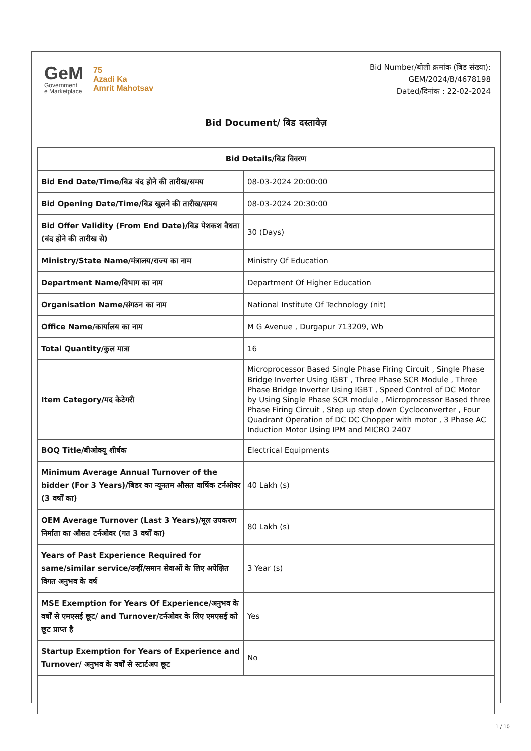GeM
Government
e Marketplace
75
Azadi Ka
Amrit Mahotsav
Bid Number/बोली क्रमांक (बिड संख्या):
GEM/2024/B/4678198
Dated/दिनांक : 22-02-2024
Bid Document/ बिड दस्तावेज़
| Bid Details/बिड विवरण | |
| --- | --- |
| Bid End Date/Time/बिड बंद होने की तारीख/समय | 08-03-2024 20:00:00 |
| Bid Opening Date/Time/बिड खुलने की तारीख/समय | 08-03-2024 20:30:00 |
| Bid Offer Validity (From End Date)/बिड पेशकश वैधता (बंद होने की तारीख से) | 30 (Days) |
| Ministry/State Name/मंत्रालय/राज्य का नाम | Ministry Of Education |
| Department Name/विभाग का नाम | Department Of Higher Education |
| Organisation Name/संगठन का नाम | National Institute Of Technology (nit) |
| Office Name/कार्यालय का नाम | M G Avenue , Durgapur 713209, Wb |
| Total Quantity/कुल मात्रा | 16 |
| Item Category/मद केटेगरी | Microprocessor Based Single Phase Firing Circuit , Single Phase Bridge Inverter Using IGBT , Three Phase SCR Module , Three Phase Bridge Inverter Using IGBT , Speed Control of DC Motor by Using Single Phase SCR module , Microprocessor Based three Phase Firing Circuit , Step up step down Cycloconverter , Four Quadrant Operation of DC DC Chopper with motor , 3 Phase AC Induction Motor Using IPM and MICRO 2407 |
| BOQ Title/बीओक्यू शीर्षक | Electrical Equipments |
| Minimum Average Annual Turnover of the bidder (For 3 Years)/बिडर का न्यूनतम औसत वार्षिक टर्नओवर (3 वर्षों का) | 40 Lakh (s) |
| OEM Average Turnover (Last 3 Years)/मूल उपकरण निर्माता का औसत टर्नओवर (गत 3 वर्षों का) | 80 Lakh (s) |
| Years of Past Experience Required for same/similar service/उन्हीं/समान सेवाओं के लिए अपेक्षित विगत अनुभव के वर्ष | 3 Year (s) |
| MSE Exemption for Years Of Experience/अनुभव के वर्षों से एमएसई छूट/ and Turnover/टर्नओवर के लिए एमएसई को छूट प्राप्त है | Yes |
| Startup Exemption for Years of Experience and Turnover/ अनुभव के वर्षों से स्टार्टअप छूट | No |
1 / 10